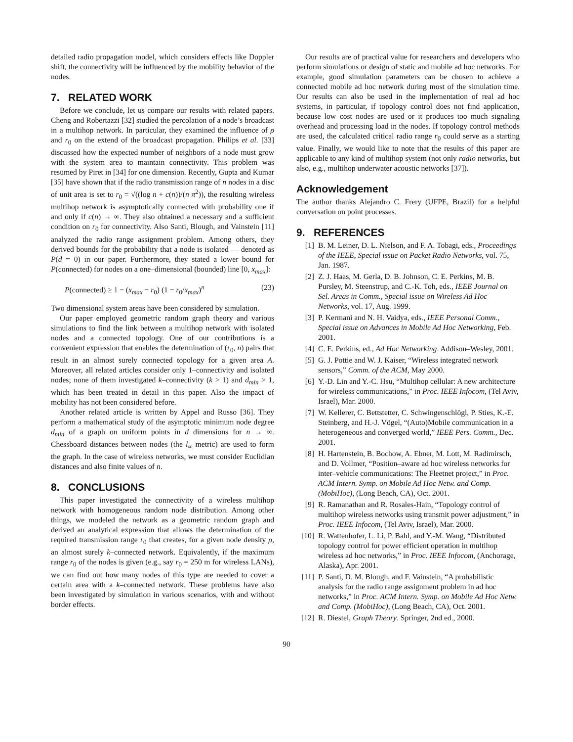detailed radio propagation model, which considers effects like Doppler shift, the connectivity will be influenced by the mobility behavior of the nodes.
7. RELATED WORK
Before we conclude, let us compare our results with related papers. Cheng and Robertazzi [32] studied the percolation of a node’s broadcast in a multihop network. In particular, they examined the influence of ρ and r<sub>0</sub> on the extend of the broadcast propagation. Philips et al. [33] discussed how the expected number of neighbors of a node must grow with the system area to maintain connectivity. This problem was resumed by Piret in [34] for one dimension. Recently, Gupta and Kumar [35] have shown that if the radio transmission range of n nodes in a disc of unit area is set to r<sub>0</sub> = √((log n + c(n))/(n π<sup>2</sup>)), the resulting wireless multihop network is asymptotically connected with probability one if and only if c(n) → ∞. They also obtained a necessary and a sufficient condition on r<sub>0</sub> for connectivity. Also Santi, Blough, and Vainstein [11] analyzed the radio range assignment problem. Among others, they derived bounds for the probability that a node is isolated — denoted as P(d = 0) in our paper. Furthermore, they stated a lower bound for P(connected) for nodes on a one–dimensional (bounded) line [0, x<sub>max</sub>]:
P(connected) ≥ 1 − (x<sub>max</sub> − r<sub>0</sub>) (1 − r<sub>0</sub>/x<sub>max</sub>)<sup>n</sup> (23)
Two dimensional system areas have been considered by simulation.
Our paper employed geometric random graph theory and various simulations to find the link between a multihop network with isolated nodes and a connected topology. One of our contributions is a convenient expression that enables the determination of (r<sub>0</sub>, n) pairs that result in an almost surely connected topology for a given area A. Moreover, all related articles consider only 1–connectivity and isolated nodes; none of them investigated k–connectivity (k > 1) and d<sub>min</sub> > 1, which has been treated in detail in this paper. Also the impact of mobility has not been considered before.
Another related article is written by Appel and Russo [36]. They perform a mathematical study of the asymptotic minimum node degree d<sub>min</sub> of a graph on uniform points in d dimensions for n → ∞. Chessboard distances between nodes (the l<sub>∞</sub> metric) are used to form the graph. In the case of wireless networks, we must consider Euclidian distances and also finite values of n.
8. CONCLUSIONS
This paper investigated the connectivity of a wireless multihop network with homogeneous random node distribution. Among other things, we modeled the network as a geometric random graph and derived an analytical expression that allows the determination of the required transmission range r<sub>0</sub> that creates, for a given node density ρ, an almost surely k–connected network. Equivalently, if the maximum range r<sub>0</sub> of the nodes is given (e.g., say r<sub>0</sub> = 250 m for wireless LANs), we can find out how many nodes of this type are needed to cover a certain area with a k–connected network. These problems have also been investigated by simulation in various scenarios, with and without border effects.
Our results are of practical value for researchers and developers who perform simulations or design of static and mobile ad hoc networks. For example, good simulation parameters can be chosen to achieve a connected mobile ad hoc network during most of the simulation time. Our results can also be used in the implementation of real ad hoc systems, in particular, if topology control does not find application, because low–cost nodes are used or it produces too much signaling overhead and processing load in the nodes. If topology control methods are used, the calculated critical radio range r<sub>0</sub> could serve as a starting value. Finally, we would like to note that the results of this paper are applicable to any kind of multihop system (not only radio networks, but also, e.g., multihop underwater acoustic networks [37]).
Acknowledgement
The author thanks Alejandro C. Frery (UFPE, Brazil) for a helpful conversation on point processes.
9. REFERENCES
[1] B. M. Leiner, D. L. Nielson, and F. A. Tobagi, eds., Proceedings of the IEEE, Special issue on Packet Radio Networks, vol. 75, Jan. 1987.
[2] Z. J. Haas, M. Gerla, D. B. Johnson, C. E. Perkins, M. B. Pursley, M. Steenstrup, and C.-K. Toh, eds., IEEE Journal on Sel. Areas in Comm., Special issue on Wireless Ad Hoc Networks, vol. 17, Aug. 1999.
[3] P. Kermani and N. H. Vaidya, eds., IEEE Personal Comm., Special issue on Advances in Mobile Ad Hoc Networking, Feb. 2001.
[4] C. E. Perkins, ed., Ad Hoc Networking. Addison–Wesley, 2001.
[5] G. J. Pottie and W. J. Kaiser, “Wireless integrated network sensors,” Comm. of the ACM, May 2000.
[6] Y.-D. Lin and Y.-C. Hsu, “Multihop cellular: A new architecture for wireless communications,” in Proc. IEEE Infocom, (Tel Aviv, Israel), Mar. 2000.
[7] W. Kellerer, C. Bettstetter, C. Schwingenschlögl, P. Sties, K.-E. Steinberg, and H.-J. Vögel, “(Auto)Mobile communication in a heterogeneous and converged world,” IEEE Pers. Comm., Dec. 2001.
[8] H. Hartenstein, B. Bochow, A. Ebner, M. Lott, M. Radimirsch, and D. Vollmer, “Position–aware ad hoc wireless networks for inter–vehicle communications: The Fleetnet project,” in Proc. ACM Intern. Symp. on Mobile Ad Hoc Netw. and Comp. (MobiHoc), (Long Beach, CA), Oct. 2001.
[9] R. Ramanathan and R. Rosales-Hain, “Topology control of multihop wireless networks using transmit power adjustment,” in Proc. IEEE Infocom, (Tel Aviv, Israel), Mar. 2000.
[10] R. Wattenhofer, L. Li, P. Bahl, and Y.-M. Wang, “Distributed topology control for power efficient operation in multihop wireless ad hoc networks,” in Proc. IEEE Infocom, (Anchorage, Alaska), Apr. 2001.
[11] P. Santi, D. M. Blough, and F. Vainstein, “A probabilistic analysis for the radio range assignment problem in ad hoc networks,” in Proc. ACM Intern. Symp. on Mobile Ad Hoc Netw. and Comp. (MobiHoc), (Long Beach, CA), Oct. 2001.
[12] R. Diestel, Graph Theory. Springer, 2nd ed., 2000.
90